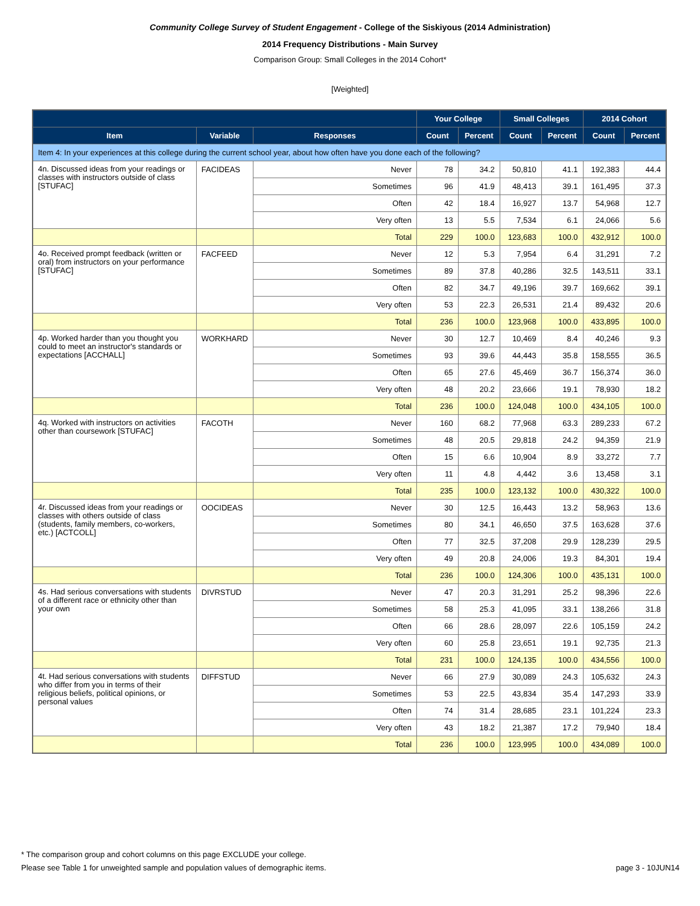Community College Survey of Student Engagement - College of the Siskiyous (2014 Administration)
2014 Frequency Distributions - Main Survey
Comparison Group: Small Colleges in the 2014 Cohort*
[Weighted]
| | | | Your College | | Small Colleges | | 2014 Cohort | |
| --- | --- | --- | --- | --- | --- | --- | --- | --- |
| Item | Variable | Responses | Count | Percent | Count | Percent | Count | Percent |
| Item 4: In your experiences at this college during the current school year, about how often have you done each of the following? | | | | | | | | |
| 4n. Discussed ideas from your readings or classes with instructors outside of class [STUFAC] | FACIDEAS | Never | 78 | 34.2 | 50,810 | 41.1 | 192,383 | 44.4 |
| | | Sometimes | 96 | 41.9 | 48,413 | 39.1 | 161,495 | 37.3 |
| | | Often | 42 | 18.4 | 16,927 | 13.7 | 54,968 | 12.7 |
| | | Very often | 13 | 5.5 | 7,534 | 6.1 | 24,066 | 5.6 |
| | | Total | 229 | 100.0 | 123,683 | 100.0 | 432,912 | 100.0 |
| 4o. Received prompt feedback (written or oral) from instructors on your performance [STUFAC] | FACFEED | Never | 12 | 5.3 | 7,954 | 6.4 | 31,291 | 7.2 |
| | | Sometimes | 89 | 37.8 | 40,286 | 32.5 | 143,511 | 33.1 |
| | | Often | 82 | 34.7 | 49,196 | 39.7 | 169,662 | 39.1 |
| | | Very often | 53 | 22.3 | 26,531 | 21.4 | 89,432 | 20.6 |
| | | Total | 236 | 100.0 | 123,968 | 100.0 | 433,895 | 100.0 |
| 4p. Worked harder than you thought you could to meet an instructor's standards or expectations [ACCHALL] | WORKHARD | Never | 30 | 12.7 | 10,469 | 8.4 | 40,246 | 9.3 |
| | | Sometimes | 93 | 39.6 | 44,443 | 35.8 | 158,555 | 36.5 |
| | | Often | 65 | 27.6 | 45,469 | 36.7 | 156,374 | 36.0 |
| | | Very often | 48 | 20.2 | 23,666 | 19.1 | 78,930 | 18.2 |
| | | Total | 236 | 100.0 | 124,048 | 100.0 | 434,105 | 100.0 |
| 4q. Worked with instructors on activities other than coursework [STUFAC] | FACOTH | Never | 160 | 68.2 | 77,968 | 63.3 | 289,233 | 67.2 |
| | | Sometimes | 48 | 20.5 | 29,818 | 24.2 | 94,359 | 21.9 |
| | | Often | 15 | 6.6 | 10,904 | 8.9 | 33,272 | 7.7 |
| | | Very often | 11 | 4.8 | 4,442 | 3.6 | 13,458 | 3.1 |
| | | Total | 235 | 100.0 | 123,132 | 100.0 | 430,322 | 100.0 |
| 4r. Discussed ideas from your readings or classes with others outside of class (students, family members, co-workers, etc.) [ACTCOLL] | OOCIDEAS | Never | 30 | 12.5 | 16,443 | 13.2 | 58,963 | 13.6 |
| | | Sometimes | 80 | 34.1 | 46,650 | 37.5 | 163,628 | 37.6 |
| | | Often | 77 | 32.5 | 37,208 | 29.9 | 128,239 | 29.5 |
| | | Very often | 49 | 20.8 | 24,006 | 19.3 | 84,301 | 19.4 |
| | | Total | 236 | 100.0 | 124,306 | 100.0 | 435,131 | 100.0 |
| 4s. Had serious conversations with students of a different race or ethnicity other than your own | DIVRSTUD | Never | 47 | 20.3 | 31,291 | 25.2 | 98,396 | 22.6 |
| | | Sometimes | 58 | 25.3 | 41,095 | 33.1 | 138,266 | 31.8 |
| | | Often | 66 | 28.6 | 28,097 | 22.6 | 105,159 | 24.2 |
| | | Very often | 60 | 25.8 | 23,651 | 19.1 | 92,735 | 21.3 |
| | | Total | 231 | 100.0 | 124,135 | 100.0 | 434,556 | 100.0 |
| 4t. Had serious conversations with students who differ from you in terms of their religious beliefs, political opinions, or personal values | DIFFSTUD | Never | 66 | 27.9 | 30,089 | 24.3 | 105,632 | 24.3 |
| | | Sometimes | 53 | 22.5 | 43,834 | 35.4 | 147,293 | 33.9 |
| | | Often | 74 | 31.4 | 28,685 | 23.1 | 101,224 | 23.3 |
| | | Very often | 43 | 18.2 | 21,387 | 17.2 | 79,940 | 18.4 |
| | | Total | 236 | 100.0 | 123,995 | 100.0 | 434,089 | 100.0 |
* The comparison group and cohort columns on this page EXCLUDE your college.
Please see Table 1 for unweighted sample and population values of demographic items.
page 3 - 10JUN14